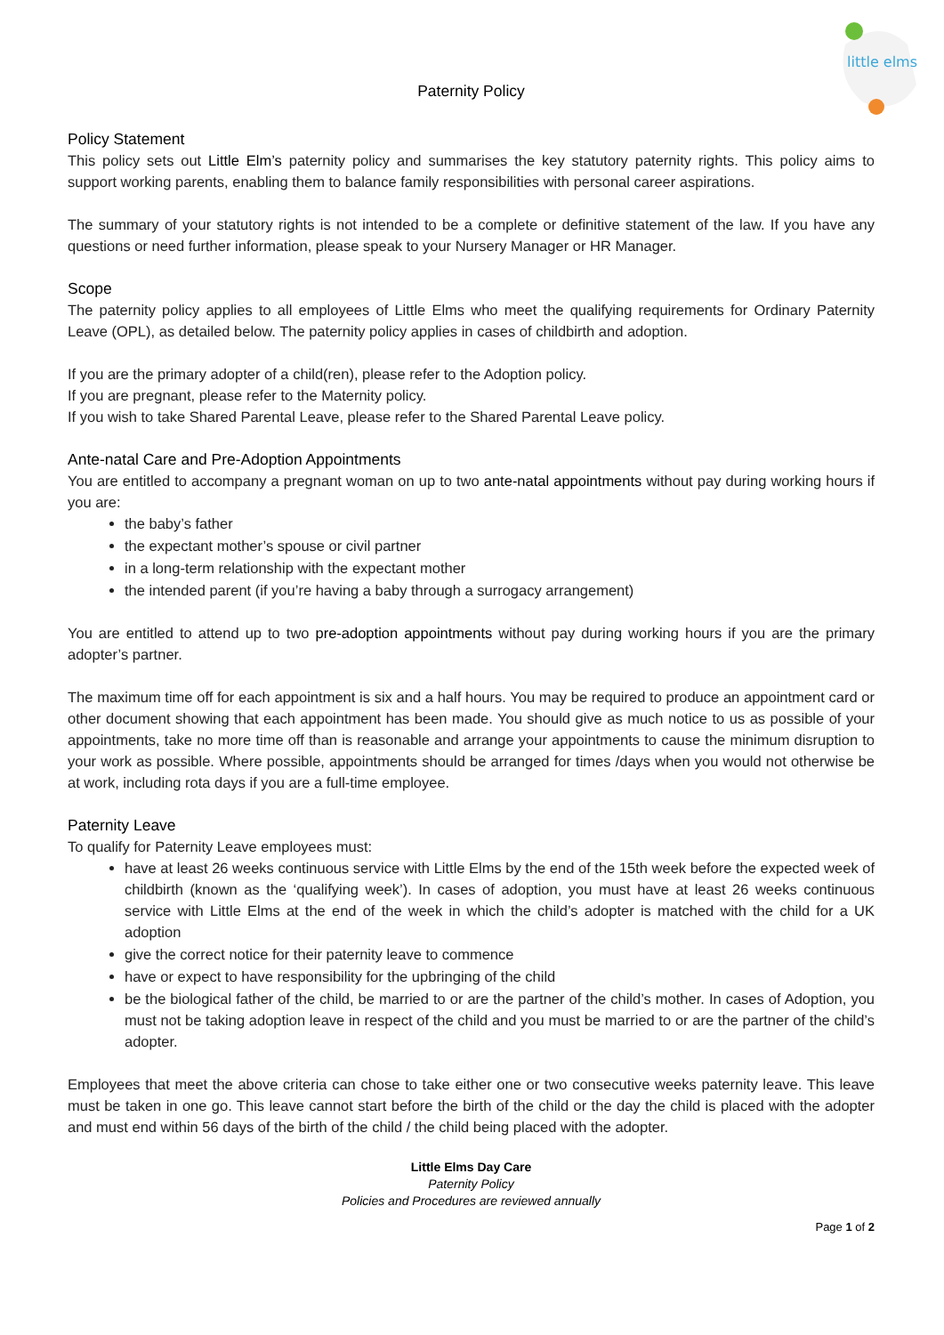little elms
Paternity Policy
Policy Statement
This policy sets out Little Elm’s paternity policy and summarises the key statutory paternity rights. This policy aims to support working parents, enabling them to balance family responsibilities with personal career aspirations.
The summary of your statutory rights is not intended to be a complete or definitive statement of the law. If you have any questions or need further information, please speak to your Nursery Manager or HR Manager.
Scope
The paternity policy applies to all employees of Little Elms who meet the qualifying requirements for Ordinary Paternity Leave (OPL), as detailed below. The paternity policy applies in cases of childbirth and adoption.
If you are the primary adopter of a child(ren), please refer to the Adoption policy.
If you are pregnant, please refer to the Maternity policy.
If you wish to take Shared Parental Leave, please refer to the Shared Parental Leave policy.
Ante-natal Care and Pre-Adoption Appointments
You are entitled to accompany a pregnant woman on up to two ante-natal appointments without pay during working hours if you are:
the baby’s father
the expectant mother’s spouse or civil partner
in a long-term relationship with the expectant mother
the intended parent (if you’re having a baby through a surrogacy arrangement)
You are entitled to attend up to two pre-adoption appointments without pay during working hours if you are the primary adopter’s partner.
The maximum time off for each appointment is six and a half hours. You may be required to produce an appointment card or other document showing that each appointment has been made. You should give as much notice to us as possible of your appointments, take no more time off than is reasonable and arrange your appointments to cause the minimum disruption to your work as possible. Where possible, appointments should be arranged for times /days when you would not otherwise be at work, including rota days if you are a full-time employee.
Paternity Leave
To qualify for Paternity Leave employees must:
have at least 26 weeks continuous service with Little Elms by the end of the 15th week before the expected week of childbirth (known as the ‘qualifying week’). In cases of adoption, you must have at least 26 weeks continuous service with Little Elms at the end of the week in which the child’s adopter is matched with the child for a UK adoption
give the correct notice for their paternity leave to commence
have or expect to have responsibility for the upbringing of the child
be the biological father of the child, be married to or are the partner of the child’s mother. In cases of Adoption, you must not be taking adoption leave in respect of the child and you must be married to or are the partner of the child’s adopter.
Employees that meet the above criteria can chose to take either one or two consecutive weeks paternity leave. This leave must be taken in one go. This leave cannot start before the birth of the child or the day the child is placed with the adopter and must end within 56 days of the birth of the child / the child being placed with the adopter.
Little Elms Day Care
Paternity Policy
Policies and Procedures are reviewed annually
Page 1 of 2